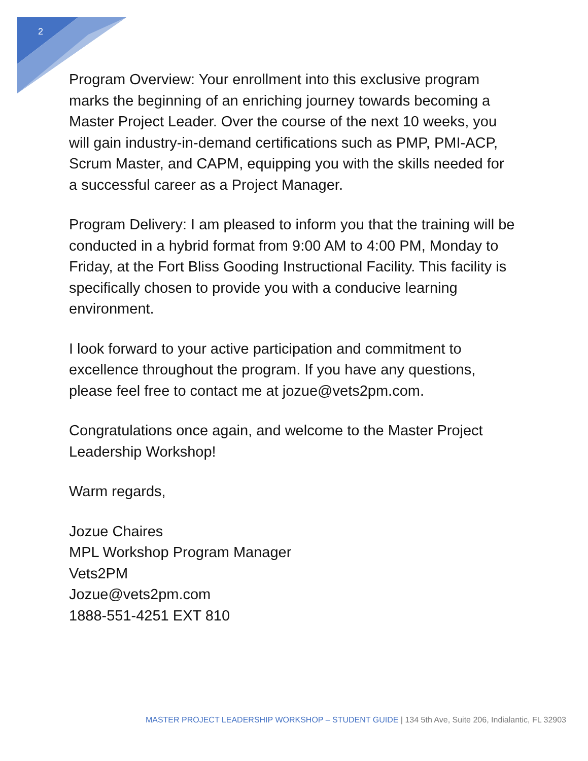2
Program Overview: Your enrollment into this exclusive program marks the beginning of an enriching journey towards becoming a Master Project Leader. Over the course of the next 10 weeks, you will gain industry-in-demand certifications such as PMP, PMI-ACP, Scrum Master, and CAPM, equipping you with the skills needed for a successful career as a Project Manager.
Program Delivery: I am pleased to inform you that the training will be conducted in a hybrid format from 9:00 AM to 4:00 PM, Monday to Friday, at the Fort Bliss Gooding Instructional Facility. This facility is specifically chosen to provide you with a conducive learning environment.
I look forward to your active participation and commitment to excellence throughout the program. If you have any questions, please feel free to contact me at jozue@vets2pm.com.
Congratulations once again, and welcome to the Master Project Leadership Workshop!
Warm regards,
Jozue Chaires
MPL Workshop Program Manager
Vets2PM
Jozue@vets2pm.com
1888-551-4251 EXT 810
MASTER PROJECT LEADERSHIP WORKSHOP – STUDENT GUIDE | 134 5th Ave, Suite 206, Indialantic, FL 32903